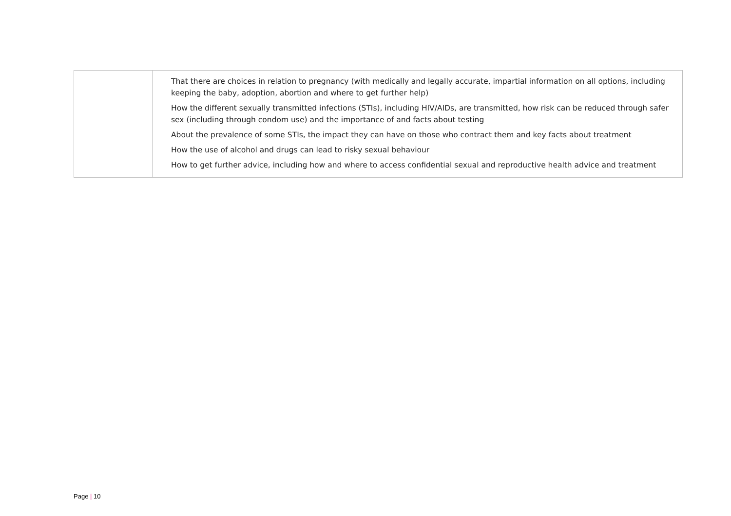| | That there are choices in relation to pregnancy (with medically and legally accurate, impartial information on all options, including keeping the baby, adoption, abortion and where to get further help) How the different sexually transmitted infections (STIs), including HIV/AIDs, are transmitted, how risk can be reduced through safer sex (including through condom use) and the importance of and facts about testing About the prevalence of some STIs, the impact they can have on those who contract them and key facts about treatment How the use of alcohol and drugs can lead to risky sexual behaviour How to get further advice, including how and where to access confidential sexual and reproductive health advice and treatment |
Page | 10